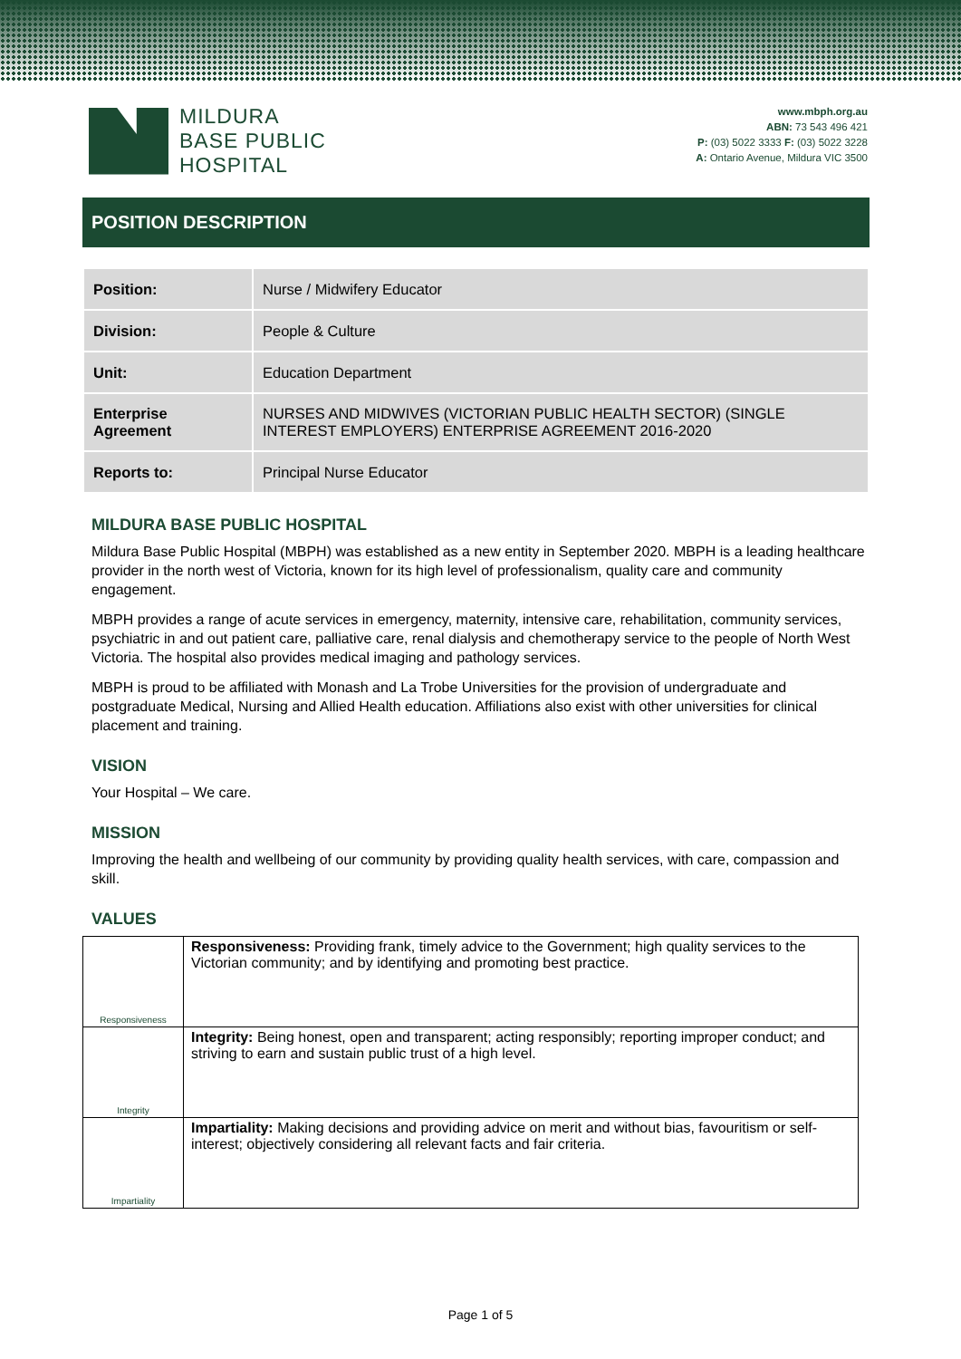MILDURA
BASE PUBLIC
HOSPITAL
www.mbph.org.au
ABN: 73 543 496 421
P: (03) 5022 3333 F: (03) 5022 3228
A: Ontario Avenue, Mildura VIC 3500
POSITION DESCRIPTION
| Position: | Nurse / Midwifery Educator |
| Division: | People & Culture |
| Unit: | Education Department |
| Enterprise Agreement | NURSES AND MIDWIVES (VICTORIAN PUBLIC HEALTH SECTOR) (SINGLE INTEREST EMPLOYERS) ENTERPRISE AGREEMENT 2016-2020 |
| Reports to: | Principal Nurse Educator |
MILDURA BASE PUBLIC HOSPITAL
Mildura Base Public Hospital (MBPH) was established as a new entity in September 2020. MBPH is a leading healthcare provider in the north west of Victoria, known for its high level of professionalism, quality care and community engagement.
MBPH provides a range of acute services in emergency, maternity, intensive care, rehabilitation, community services, psychiatric in and out patient care, palliative care, renal dialysis and chemotherapy service to the people of North West Victoria. The hospital also provides medical imaging and pathology services.
MBPH is proud to be affiliated with Monash and La Trobe Universities for the provision of undergraduate and postgraduate Medical, Nursing and Allied Health education. Affiliations also exist with other universities for clinical placement and training.
VISION
Your Hospital – We care.
MISSION
Improving the health and wellbeing of our community by providing quality health services, with care, compassion and skill.
VALUES
| Responsiveness | Responsiveness: Providing frank, timely advice to the Government; high quality services to the Victorian community; and by identifying and promoting best practice. |
| Integrity | Integrity: Being honest, open and transparent; acting responsibly; reporting improper conduct; and striving to earn and sustain public trust of a high level. |
| Impartiality | Impartiality: Making decisions and providing advice on merit and without bias, favouritism or self- interest; objectively considering all relevant facts and fair criteria. |
Page 1 of 5